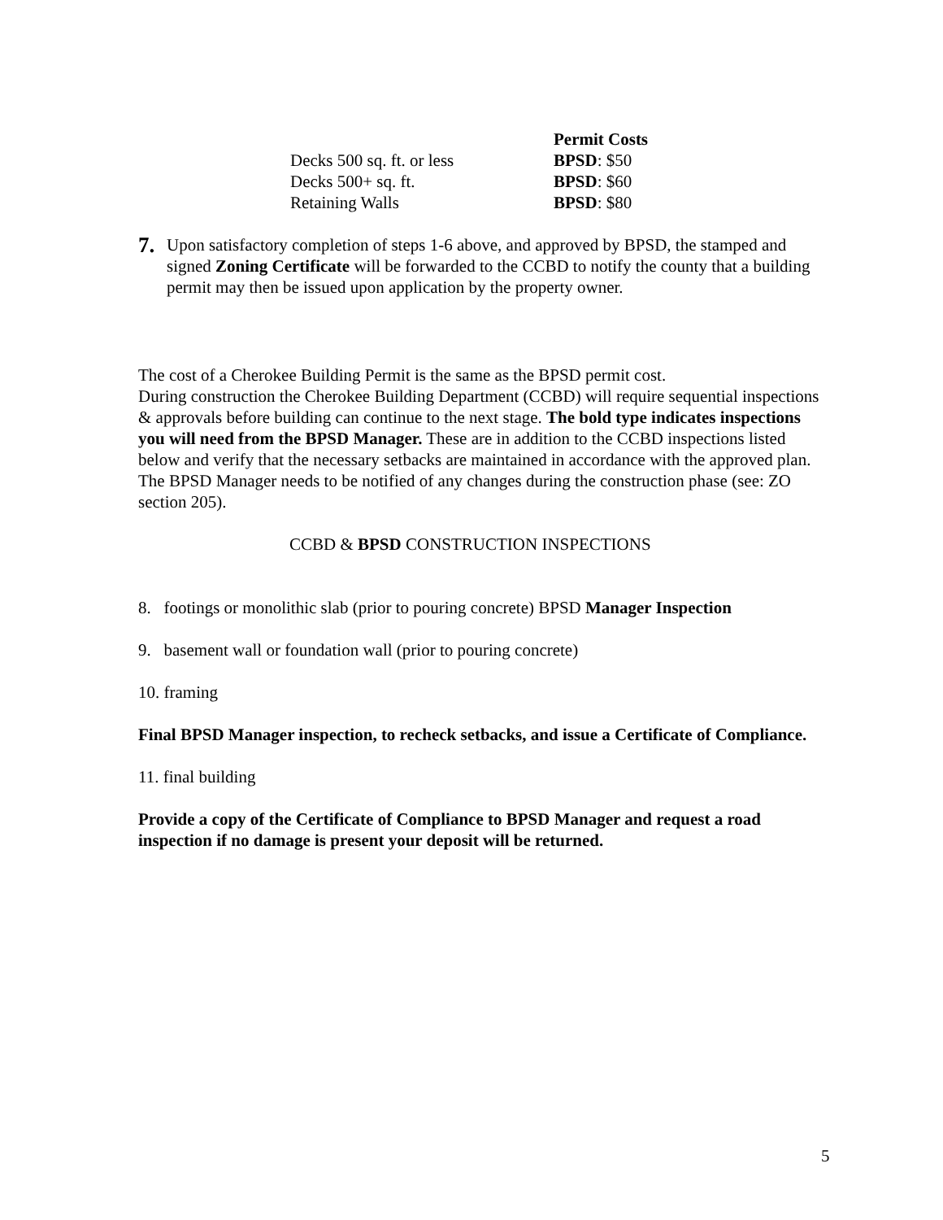| | Permit Costs |
| Decks 500 sq. ft. or less | BPSD : $50 |
| Decks 500+ sq. ft. | BPSD : $60 |
| Retaining Walls | BPSD : $80 |
7.
Upon satisfactory completion of steps 1-6 above, and approved by BPSD, the stamped and signed Zoning Certificate will be forwarded to the CCBD to notify the county that a building permit may then be issued upon application by the property owner.
The cost of a Cherokee Building Permit is the same as the BPSD permit cost.
During construction the Cherokee Building Department (CCBD) will require sequential inspections & approvals before building can continue to the next stage. The bold type indicates inspections you will need from the BPSD Manager. These are in addition to the CCBD inspections listed below and verify that the necessary setbacks are maintained in accordance with the approved plan. The BPSD Manager needs to be notified of any changes during the construction phase (see: ZO section 205).
CCBD & BPSD CONSTRUCTION INSPECTIONS
8. footings or monolithic slab (prior to pouring concrete) BPSD Manager Inspection
9. basement wall or foundation wall (prior to pouring concrete)
10. framing
Final BPSD Manager inspection, to recheck setbacks, and issue a Certificate of Compliance.
11. final building
Provide a copy of the Certificate of Compliance to BPSD Manager and request a road inspection if no damage is present your deposit will be returned.
5